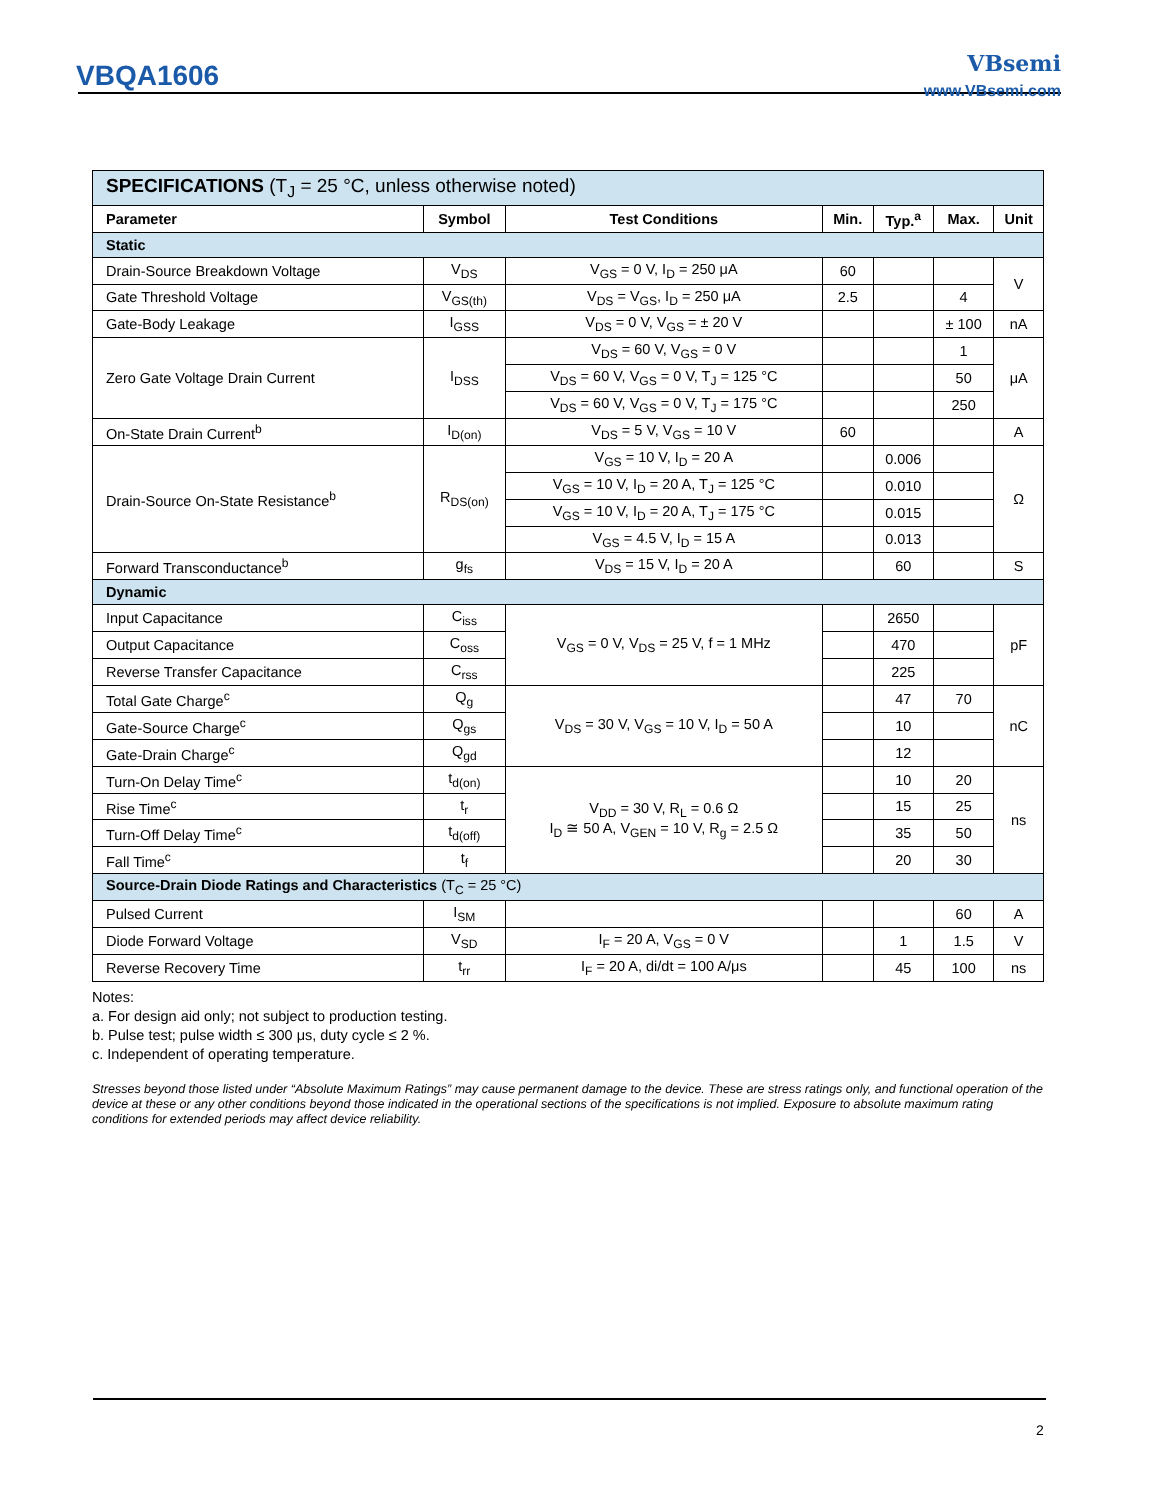VBQA1606
VBsemi
www.VBsemi.com
| SPECIFICATIONS (T<sub>J</sub> = 25 °C, unless otherwise noted) | | | | | | |
| Parameter | Symbol | Test Conditions | Min. | Typ.<sup>a</sup> | Max. | Unit |
| Static | | | | | | |
| Drain-Source Breakdown Voltage | V<sub>DS</sub> | V<sub>GS</sub> = 0 V, I<sub>D</sub> = 250 μA | 60 | | | V |
| Gate Threshold Voltage | V<sub>GS(th)</sub> | V<sub>DS</sub> = V<sub>GS</sub>, I<sub>D</sub> = 250 μA | 2.5 | | 4 | |
| Gate-Body Leakage | I<sub>GSS</sub> | V<sub>DS</sub> = 0 V, V<sub>GS</sub> = ± 20 V | | | ± 100 | nA |
| Zero Gate Voltage Drain Current | I<sub>DSS</sub> | V<sub>DS</sub> = 60 V, V<sub>GS</sub> = 0 V | | | 1 | μA |
| | | V<sub>DS</sub> = 60 V, V<sub>GS</sub> = 0 V, T<sub>J</sub> = 125 °C | | | 50 | |
| | | V<sub>DS</sub> = 60 V, V<sub>GS</sub> = 0 V, T<sub>J</sub> = 175 °C | | | 250 | |
| On-State Drain Current<sup>b</sup> | I<sub>D(on)</sub> | V<sub>DS</sub> = 5 V, V<sub>GS</sub> = 10 V | 60 | | | A |
| Drain-Source On-State Resistance<sup>b</sup> | R<sub>DS(on)</sub> | V<sub>GS</sub> = 10 V, I<sub>D</sub> = 20 A | | 0.006 | | Ω |
| | | V<sub>GS</sub> = 10 V, I<sub>D</sub> = 20 A, T<sub>J</sub> = 125 °C | | 0.010 | | |
| | | V<sub>GS</sub> = 10 V, I<sub>D</sub> = 20 A, T<sub>J</sub> = 175 °C | | 0.015 | | |
| | | V<sub>GS</sub> = 4.5 V, I<sub>D</sub> = 15 A | | 0.013 | | |
| Forward Transconductance<sup>b</sup> | g<sub>fs</sub> | V<sub>DS</sub> = 15 V, I<sub>D</sub> = 20 A | | 60 | | S |
| Dynamic | | | | | | |
| Input Capacitance | C<sub>iss</sub> | V<sub>GS</sub> = 0 V, V<sub>DS</sub> = 25 V, f = 1 MHz | | 2650 | | pF |
| Output Capacitance | C<sub>oss</sub> | | | 470 | | |
| Reverse Transfer Capacitance | C<sub>rss</sub> | | | 225 | | |
| Total Gate Charge<sup>c</sup> | Q<sub>g</sub> | V<sub>DS</sub> = 30 V, V<sub>GS</sub> = 10 V, I<sub>D</sub> = 50 A | | 47 | 70 | nC |
| Gate-Source Charge<sup>c</sup> | Q<sub>gs</sub> | | | 10 | | |
| Gate-Drain Charge<sup>c</sup> | Q<sub>gd</sub> | | | 12 | | |
| Turn-On Delay Time<sup>c</sup> | t<sub>d(on)</sub> | V<sub>DD</sub> = 30 V, R<sub>L</sub> = 0.6 Ω I<sub>D</sub> ≅ 50 A, V<sub>GEN</sub> = 10 V, R<sub>g</sub> = 2.5 Ω | | 10 | 20 | ns |
| Rise Time<sup>c</sup> | t<sub>r</sub> | | | 15 | 25 | |
| Turn-Off Delay Time<sup>c</sup> | t<sub>d(off)</sub> | | | 35 | 50 | |
| Fall Time<sup>c</sup> | t<sub>f</sub> | | | 20 | 30 | |
| Source-Drain Diode Ratings and Characteristics (T<sub>C</sub> = 25 °C) | | | | | | |
| Pulsed Current | I<sub>SM</sub> | | | | 60 | A |
| Diode Forward Voltage | V<sub>SD</sub> | I<sub>F</sub> = 20 A, V<sub>GS</sub> = 0 V | | 1 | 1.5 | V |
| Reverse Recovery Time | t<sub>rr</sub> | I<sub>F</sub> = 20 A, di/dt = 100 A/μs | | 45 | 100 | ns |
Notes:
a. For design aid only; not subject to production testing.
b. Pulse test; pulse width ≤ 300 μs, duty cycle ≤ 2 %.
c. Independent of operating temperature.
Stresses beyond those listed under “Absolute Maximum Ratings” may cause permanent damage to the device. These are stress ratings only, and functional operation of the device at these or any other conditions beyond those indicated in the operational sections of the specifications is not implied. Exposure to absolute maximum rating conditions for extended periods may affect device reliability.
2